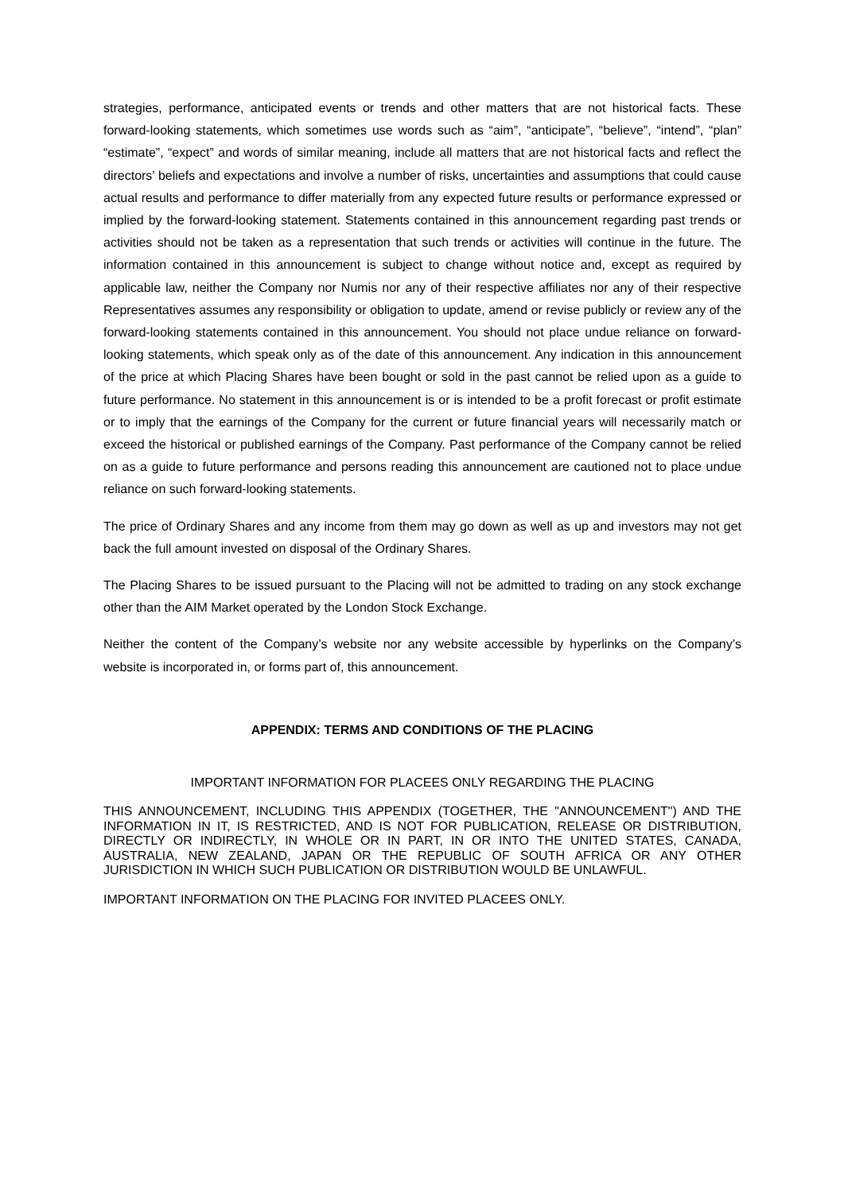strategies, performance, anticipated events or trends and other matters that are not historical facts. These forward-looking statements, which sometimes use words such as “aim”, “anticipate”, “believe”, “intend”, “plan” “estimate”, “expect” and words of similar meaning, include all matters that are not historical facts and reflect the directors’ beliefs and expectations and involve a number of risks, uncertainties and assumptions that could cause actual results and performance to differ materially from any expected future results or performance expressed or implied by the forward-looking statement. Statements contained in this announcement regarding past trends or activities should not be taken as a representation that such trends or activities will continue in the future. The information contained in this announcement is subject to change without notice and, except as required by applicable law, neither the Company nor Numis nor any of their respective affiliates nor any of their respective Representatives assumes any responsibility or obligation to update, amend or revise publicly or review any of the forward-looking statements contained in this announcement. You should not place undue reliance on forward-looking statements, which speak only as of the date of this announcement. Any indication in this announcement of the price at which Placing Shares have been bought or sold in the past cannot be relied upon as a guide to future performance. No statement in this announcement is or is intended to be a profit forecast or profit estimate or to imply that the earnings of the Company for the current or future financial years will necessarily match or exceed the historical or published earnings of the Company. Past performance of the Company cannot be relied on as a guide to future performance and persons reading this announcement are cautioned not to place undue reliance on such forward-looking statements.
The price of Ordinary Shares and any income from them may go down as well as up and investors may not get back the full amount invested on disposal of the Ordinary Shares.
The Placing Shares to be issued pursuant to the Placing will not be admitted to trading on any stock exchange other than the AIM Market operated by the London Stock Exchange.
Neither the content of the Company’s website nor any website accessible by hyperlinks on the Company’s website is incorporated in, or forms part of, this announcement.
APPENDIX: TERMS AND CONDITIONS OF THE PLACING
IMPORTANT INFORMATION FOR PLACEES ONLY REGARDING THE PLACING
THIS ANNOUNCEMENT, INCLUDING THIS APPENDIX (TOGETHER, THE "ANNOUNCEMENT") AND THE INFORMATION IN IT, IS RESTRICTED, AND IS NOT FOR PUBLICATION, RELEASE OR DISTRIBUTION, DIRECTLY OR INDIRECTLY, IN WHOLE OR IN PART, IN OR INTO THE UNITED STATES, CANADA, AUSTRALIA, NEW ZEALAND, JAPAN OR THE REPUBLIC OF SOUTH AFRICA OR ANY OTHER JURISDICTION IN WHICH SUCH PUBLICATION OR DISTRIBUTION WOULD BE UNLAWFUL.
IMPORTANT INFORMATION ON THE PLACING FOR INVITED PLACEES ONLY.